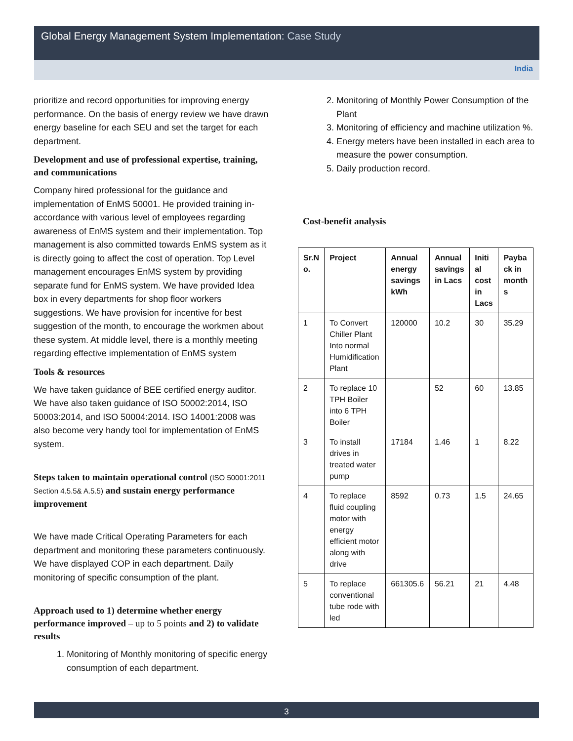Global Energy Management System Implementation: Case Study
India
prioritize and record opportunities for improving energy performance. On the basis of energy review we have drawn energy baseline for each SEU and set the target for each department.
Development and use of professional expertise, training, and communications
Company hired professional for the guidance and implementation of EnMS 50001. He provided training in-accordance with various level of employees regarding awareness of EnMS system and their implementation. Top management is also committed towards EnMS system as it is directly going to affect the cost of operation. Top Level management encourages EnMS system by providing separate fund for EnMS system. We have provided Idea box in every departments for shop floor workers suggestions. We have provision for incentive for best suggestion of the month, to encourage the workmen about these system. At middle level, there is a monthly meeting regarding effective implementation of EnMS system
Tools & resources
We have taken guidance of BEE certified energy auditor. We have also taken guidance of ISO 50002:2014, ISO 50003:2014, and ISO 50004:2014. ISO 14001:2008 was also become very handy tool for implementation of EnMS system.
Steps taken to maintain operational control (ISO 50001:2011 Section 4.5.5& A.5.5) and sustain energy performance improvement
We have made Critical Operating Parameters for each department and monitoring these parameters continuously. We have displayed COP in each department. Daily monitoring of specific consumption of the plant.
Approach used to 1) determine whether energy performance improved – up to 5 points and 2) to validate results
1. Monitoring of Monthly monitoring of specific energy consumption of each department.
2. Monitoring of Monthly Power Consumption of the Plant
3. Monitoring of efficiency and machine utilization %.
4. Energy meters have been installed in each area to measure the power consumption.
5. Daily production record.
Cost-benefit analysis
| Sr.N o. | Project | Annual energy savings kWh | Annual savings in Lacs | Initi al cost in Lacs | Payba ck in month s |
| --- | --- | --- | --- | --- | --- |
| 1 | To Convert Chiller Plant Into normal Humidification Plant | 120000 | 10.2 | 30 | 35.29 |
| 2 | To replace 10 TPH Boiler into 6 TPH Boiler | | 52 | 60 | 13.85 |
| 3 | To install drives in treated water pump | 17184 | 1.46 | 1 | 8.22 |
| 4 | To replace fluid coupling motor with energy efficient motor along with drive | 8592 | 0.73 | 1.5 | 24.65 |
| 5 | To replace conventional tube rode with led | 661305.6 | 56.21 | 21 | 4.48 |
3